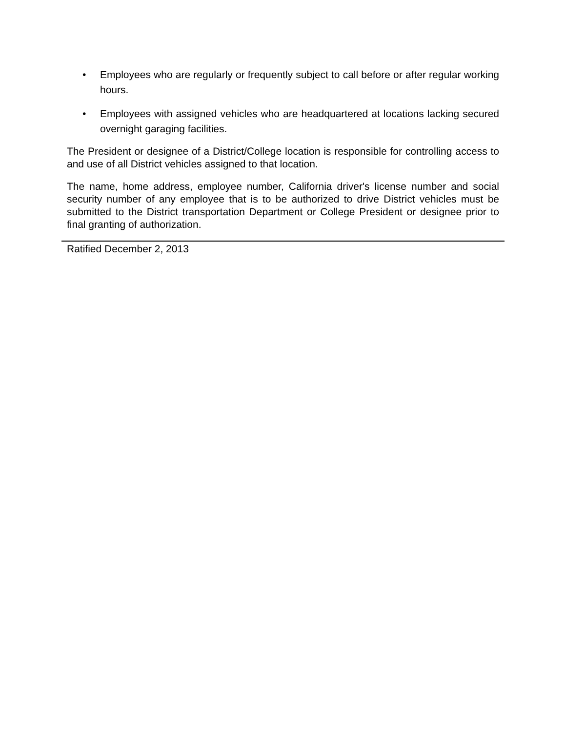• Employees who are regularly or frequently subject to call before or after regular working hours.
• Employees with assigned vehicles who are headquartered at locations lacking secured overnight garaging facilities.
The President or designee of a District/College location is responsible for controlling access to and use of all District vehicles assigned to that location.
The name, home address, employee number, California driver's license number and social security number of any employee that is to be authorized to drive District vehicles must be submitted to the District transportation Department or College President or designee prior to final granting of authorization.
Ratified December 2, 2013